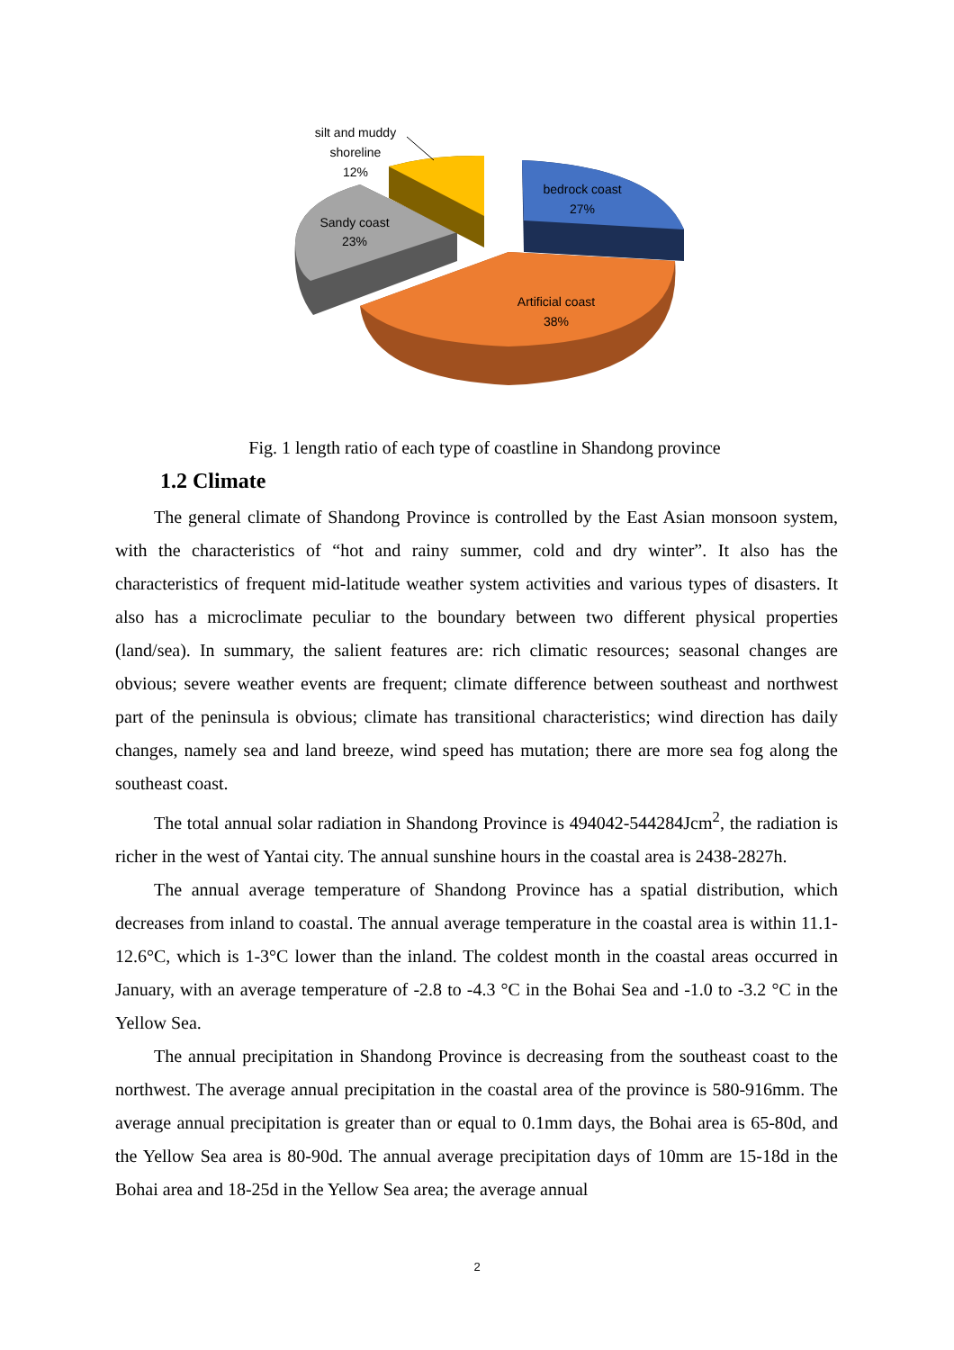silt and muddy
shoreline
12%
bedrock coast
27%
Sandy coast
23%
Artificial coast
38%
Fig. 1 length ratio of each type of coastline in Shandong province
1.2 Climate
The general climate of Shandong Province is controlled by the East Asian monsoon system, with the characteristics of “hot and rainy summer, cold and dry winter”. It also has the characteristics of frequent mid-latitude weather system activities and various types of disasters. It also has a microclimate peculiar to the boundary between two different physical properties (land/sea). In summary, the salient features are: rich climatic resources; seasonal changes are obvious; severe weather events are frequent; climate difference between southeast and northwest part of the peninsula is obvious; climate has transitional characteristics; wind direction has daily changes, namely sea and land breeze, wind speed has mutation; there are more sea fog along the southeast coast.
The total annual solar radiation in Shandong Province is 494042-544284Jcm<sup>2</sup>, the radiation is richer in the west of Yantai city. The annual sunshine hours in the coastal area is 2438-2827h.
The annual average temperature of Shandong Province has a spatial distribution, which decreases from inland to coastal. The annual average temperature in the coastal area is within 11.1-12.6°C, which is 1-3°C lower than the inland. The coldest month in the coastal areas occurred in January, with an average temperature of -2.8 to -4.3 °C in the Bohai Sea and -1.0 to -3.2 °C in the Yellow Sea.
The annual precipitation in Shandong Province is decreasing from the southeast coast to the northwest. The average annual precipitation in the coastal area of the province is 580-916mm. The average annual precipitation is greater than or equal to 0.1mm days, the Bohai area is 65-80d, and the Yellow Sea area is 80-90d. The annual average precipitation days of 10mm are 15-18d in the Bohai area and 18-25d in the Yellow Sea area; the average annual
2